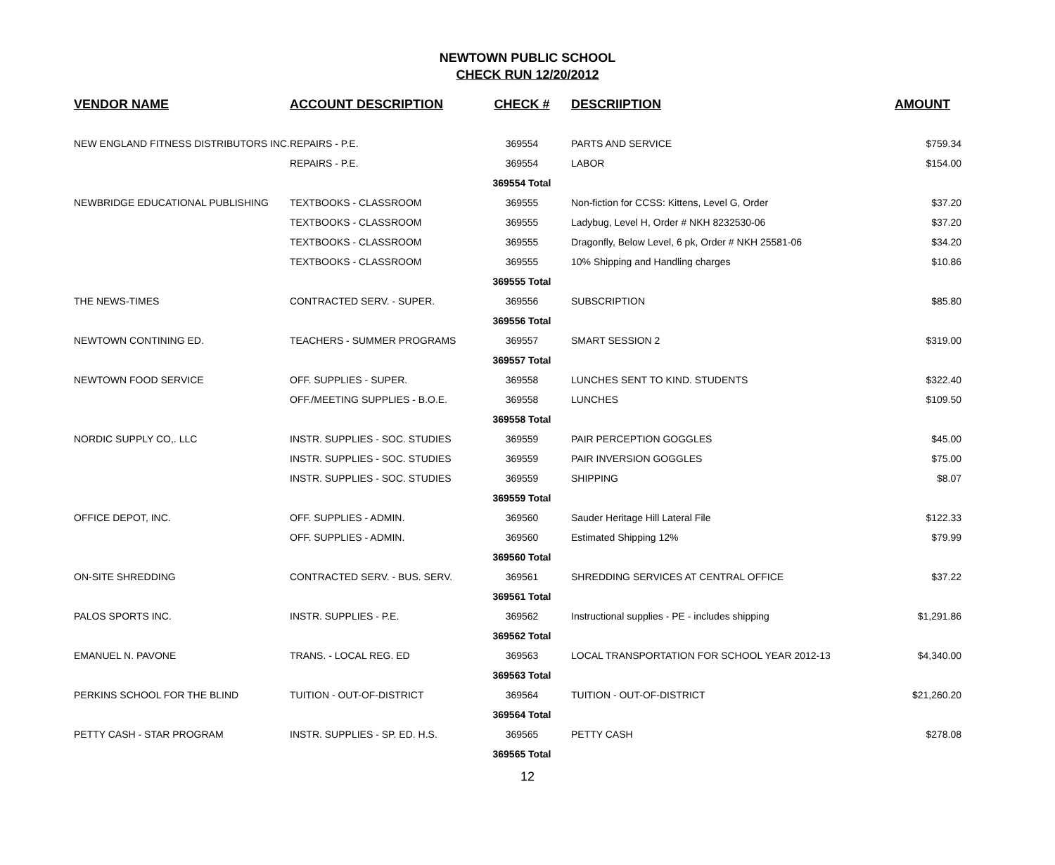NEWTOWN PUBLIC SCHOOL
CHECK RUN 12/20/2012
| VENDOR NAME | ACCOUNT DESCRIPTION | CHECK # | DESCRIIPTION | AMOUNT |
| --- | --- | --- | --- | --- |
| NEW ENGLAND FITNESS DISTRIBUTORS INC. | REPAIRS - P.E. | 369554 | PARTS AND SERVICE | $759.34 |
| | REPAIRS - P.E. | 369554 | LABOR | $154.00 |
| | | 369554 Total | | |
| NEWBRIDGE EDUCATIONAL PUBLISHING | TEXTBOOKS - CLASSROOM | 369555 | Non-fiction for CCSS: Kittens, Level G, Order | $37.20 |
| | TEXTBOOKS - CLASSROOM | 369555 | Ladybug, Level H, Order # NKH 8232530-06 | $37.20 |
| | TEXTBOOKS - CLASSROOM | 369555 | Dragonfly, Below Level, 6 pk, Order # NKH 25581-06 | $34.20 |
| | TEXTBOOKS - CLASSROOM | 369555 | 10% Shipping and Handling charges | $10.86 |
| | | 369555 Total | | |
| THE NEWS-TIMES | CONTRACTED SERV. - SUPER. | 369556 | SUBSCRIPTION | $85.80 |
| | | 369556 Total | | |
| NEWTOWN CONTINING ED. | TEACHERS - SUMMER PROGRAMS | 369557 | SMART SESSION 2 | $319.00 |
| | | 369557 Total | | |
| NEWTOWN FOOD SERVICE | OFF. SUPPLIES - SUPER. | 369558 | LUNCHES SENT TO KIND. STUDENTS | $322.40 |
| | OFF./MEETING SUPPLIES - B.O.E. | 369558 | LUNCHES | $109.50 |
| | | 369558 Total | | |
| NORDIC SUPPLY CO,. LLC | INSTR. SUPPLIES - SOC. STUDIES | 369559 | PAIR PERCEPTION GOGGLES | $45.00 |
| | INSTR. SUPPLIES - SOC. STUDIES | 369559 | PAIR INVERSION GOGGLES | $75.00 |
| | INSTR. SUPPLIES - SOC. STUDIES | 369559 | SHIPPING | $8.07 |
| | | 369559 Total | | |
| OFFICE DEPOT, INC. | OFF. SUPPLIES - ADMIN. | 369560 | Sauder Heritage Hill Lateral File | $122.33 |
| | OFF. SUPPLIES - ADMIN. | 369560 | Estimated Shipping 12% | $79.99 |
| | | 369560 Total | | |
| ON-SITE SHREDDING | CONTRACTED SERV. - BUS. SERV. | 369561 | SHREDDING SERVICES AT CENTRAL OFFICE | $37.22 |
| | | 369561 Total | | |
| PALOS SPORTS INC. | INSTR. SUPPLIES - P.E. | 369562 | Instructional supplies - PE - includes shipping | $1,291.86 |
| | | 369562 Total | | |
| EMANUEL N. PAVONE | TRANS. - LOCAL REG. ED | 369563 | LOCAL TRANSPORTATION FOR SCHOOL YEAR 2012-13 | $4,340.00 |
| | | 369563 Total | | |
| PERKINS SCHOOL FOR THE BLIND | TUITION - OUT-OF-DISTRICT | 369564 | TUITION - OUT-OF-DISTRICT | $21,260.20 |
| | | 369564 Total | | |
| PETTY CASH - STAR PROGRAM | INSTR. SUPPLIES - SP. ED. H.S. | 369565 | PETTY CASH | $278.08 |
| | | 369565 Total | | |
12